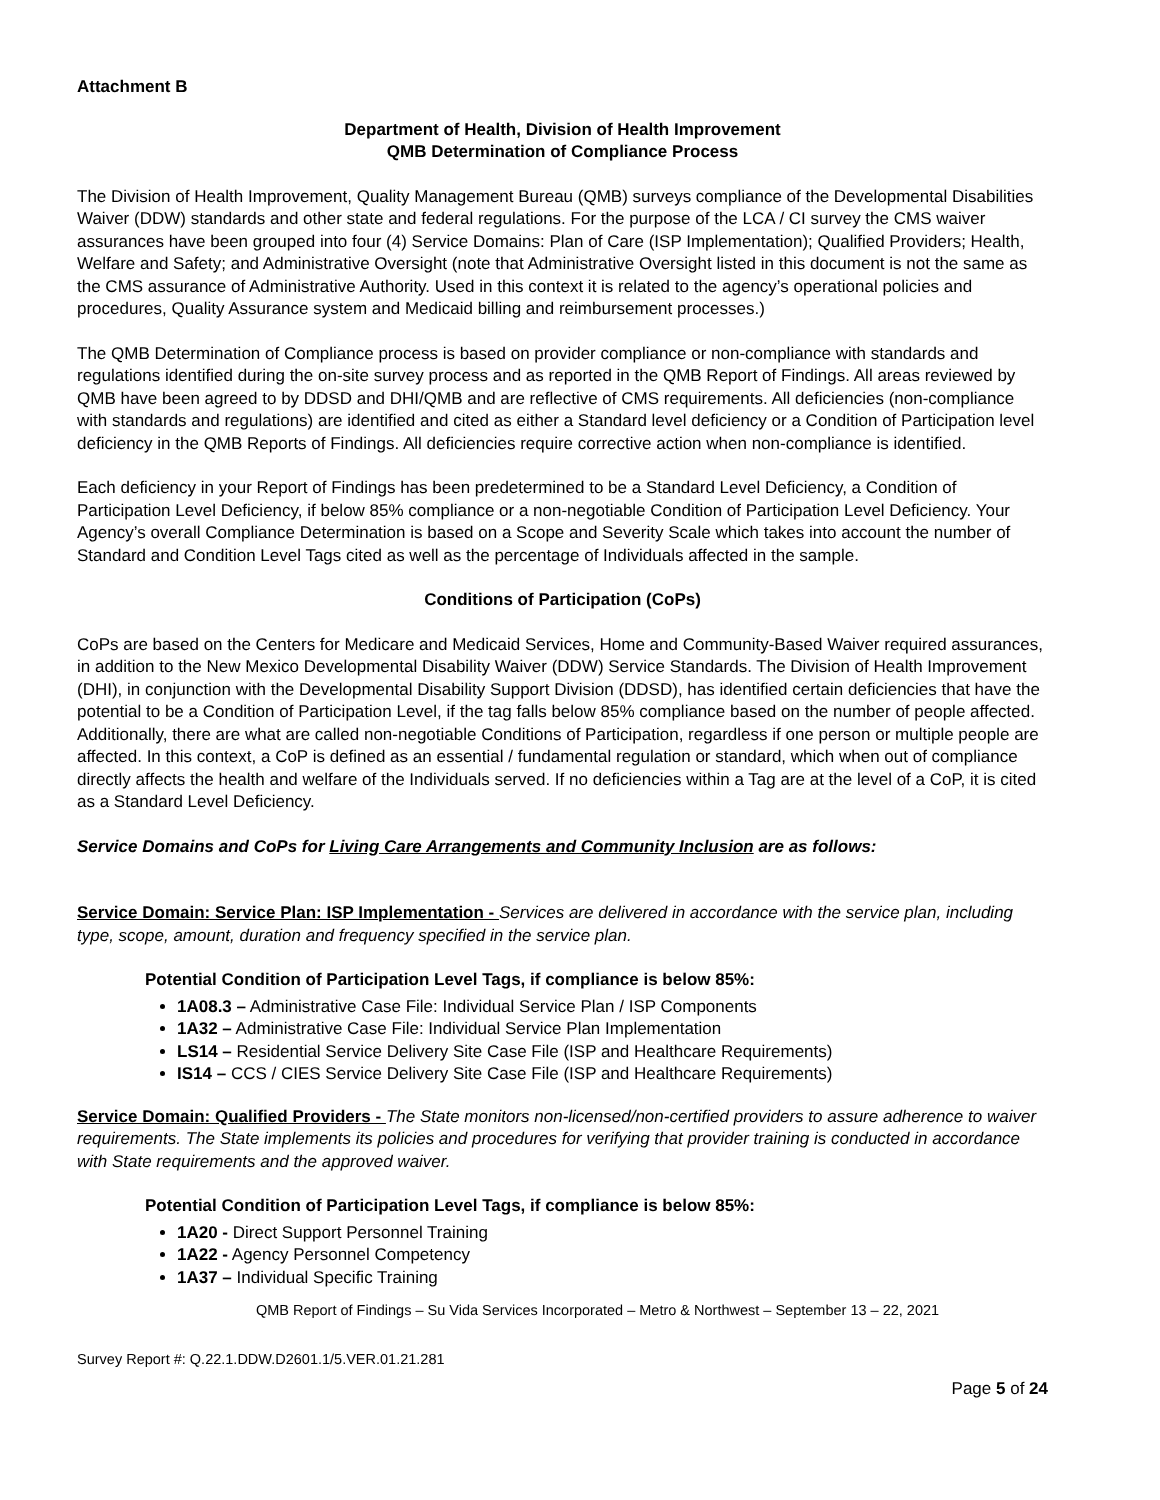Attachment B
Department of Health, Division of Health Improvement
QMB Determination of Compliance Process
The Division of Health Improvement, Quality Management Bureau (QMB) surveys compliance of the Developmental Disabilities Waiver (DDW) standards and other state and federal regulations. For the purpose of the LCA / CI survey the CMS waiver assurances have been grouped into four (4) Service Domains: Plan of Care (ISP Implementation); Qualified Providers; Health, Welfare and Safety; and Administrative Oversight (note that Administrative Oversight listed in this document is not the same as the CMS assurance of Administrative Authority. Used in this context it is related to the agency’s operational policies and procedures, Quality Assurance system and Medicaid billing and reimbursement processes.)
The QMB Determination of Compliance process is based on provider compliance or non-compliance with standards and regulations identified during the on-site survey process and as reported in the QMB Report of Findings. All areas reviewed by QMB have been agreed to by DDSD and DHI/QMB and are reflective of CMS requirements. All deficiencies (non-compliance with standards and regulations) are identified and cited as either a Standard level deficiency or a Condition of Participation level deficiency in the QMB Reports of Findings. All deficiencies require corrective action when non-compliance is identified.
Each deficiency in your Report of Findings has been predetermined to be a Standard Level Deficiency, a Condition of Participation Level Deficiency, if below 85% compliance or a non-negotiable Condition of Participation Level Deficiency. Your Agency’s overall Compliance Determination is based on a Scope and Severity Scale which takes into account the number of Standard and Condition Level Tags cited as well as the percentage of Individuals affected in the sample.
Conditions of Participation (CoPs)
CoPs are based on the Centers for Medicare and Medicaid Services, Home and Community-Based Waiver required assurances, in addition to the New Mexico Developmental Disability Waiver (DDW) Service Standards. The Division of Health Improvement (DHI), in conjunction with the Developmental Disability Support Division (DDSD), has identified certain deficiencies that have the potential to be a Condition of Participation Level, if the tag falls below 85% compliance based on the number of people affected. Additionally, there are what are called non-negotiable Conditions of Participation, regardless if one person or multiple people are affected. In this context, a CoP is defined as an essential / fundamental regulation or standard, which when out of compliance directly affects the health and welfare of the Individuals served. If no deficiencies within a Tag are at the level of a CoP, it is cited as a Standard Level Deficiency.
Service Domains and CoPs for Living Care Arrangements and Community Inclusion are as follows:
Service Domain: Service Plan: ISP Implementation - Services are delivered in accordance with the service plan, including type, scope, amount, duration and frequency specified in the service plan.
Potential Condition of Participation Level Tags, if compliance is below 85%:
1A08.3 – Administrative Case File: Individual Service Plan / ISP Components
1A32 – Administrative Case File: Individual Service Plan Implementation
LS14 – Residential Service Delivery Site Case File (ISP and Healthcare Requirements)
IS14 – CCS / CIES Service Delivery Site Case File (ISP and Healthcare Requirements)
Service Domain: Qualified Providers - The State monitors non-licensed/non-certified providers to assure adherence to waiver requirements. The State implements its policies and procedures for verifying that provider training is conducted in accordance with State requirements and the approved waiver.
Potential Condition of Participation Level Tags, if compliance is below 85%:
1A20 - Direct Support Personnel Training
1A22 - Agency Personnel Competency
1A37 – Individual Specific Training
QMB Report of Findings – Su Vida Services Incorporated – Metro & Northwest – September 13 – 22, 2021
Survey Report #: Q.22.1.DDW.D2601.1/5.VER.01.21.281
Page 5 of 24